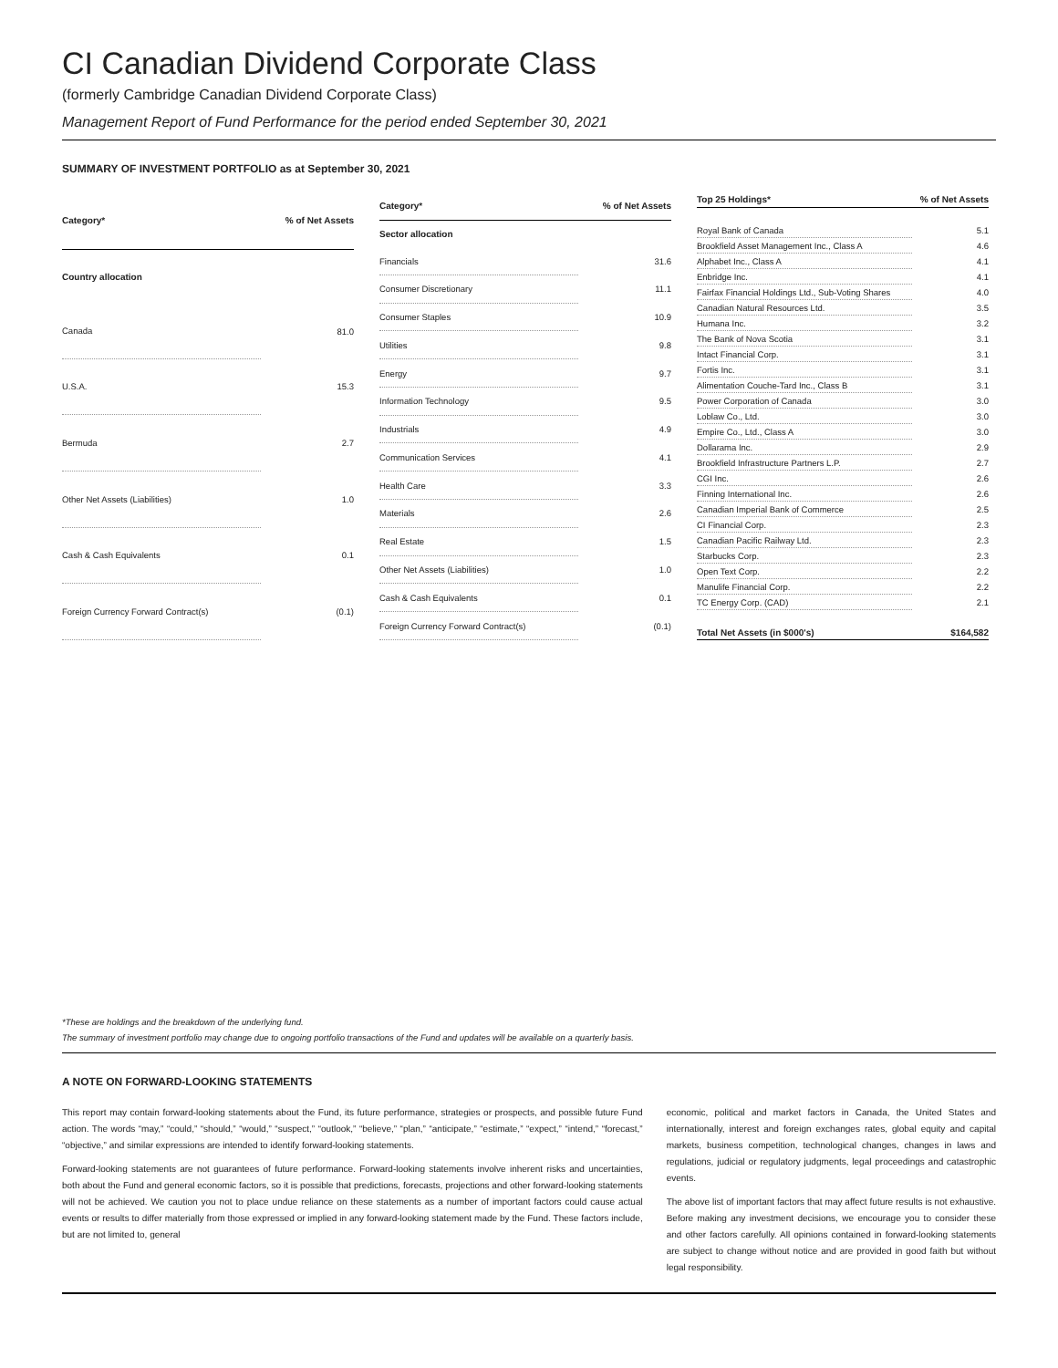CI Canadian Dividend Corporate Class
(formerly Cambridge Canadian Dividend Corporate Class)
Management Report of Fund Performance for the period ended September 30, 2021
SUMMARY OF INVESTMENT PORTFOLIO as at September 30, 2021
| Category* | % of Net Assets |
| --- | --- |
| Country allocation | |
| Canada | 81.0 |
| U.S.A. | 15.3 |
| Bermuda | 2.7 |
| Other Net Assets (Liabilities) | 1.0 |
| Cash & Cash Equivalents | 0.1 |
| Foreign Currency Forward Contract(s) | (0.1) |
| Category* | % of Net Assets |
| --- | --- |
| Sector allocation | |
| Financials | 31.6 |
| Consumer Discretionary | 11.1 |
| Consumer Staples | 10.9 |
| Utilities | 9.8 |
| Energy | 9.7 |
| Information Technology | 9.5 |
| Industrials | 4.9 |
| Communication Services | 4.1 |
| Health Care | 3.3 |
| Materials | 2.6 |
| Real Estate | 1.5 |
| Other Net Assets (Liabilities) | 1.0 |
| Cash & Cash Equivalents | 0.1 |
| Foreign Currency Forward Contract(s) | (0.1) |
| Top 25 Holdings* | % of Net Assets |
| --- | --- |
| Royal Bank of Canada | 5.1 |
| Brookfield Asset Management Inc., Class A | 4.6 |
| Alphabet Inc., Class A | 4.1 |
| Enbridge Inc. | 4.1 |
| Fairfax Financial Holdings Ltd., Sub-Voting Shares | 4.0 |
| Canadian Natural Resources Ltd. | 3.5 |
| Humana Inc. | 3.2 |
| The Bank of Nova Scotia | 3.1 |
| Intact Financial Corp. | 3.1 |
| Fortis Inc. | 3.1 |
| Alimentation Couche-Tard Inc., Class B | 3.1 |
| Power Corporation of Canada | 3.0 |
| Loblaw Co., Ltd. | 3.0 |
| Empire Co., Ltd., Class A | 3.0 |
| Dollarama Inc. | 2.9 |
| Brookfield Infrastructure Partners L.P. | 2.7 |
| CGI Inc. | 2.6 |
| Finning International Inc. | 2.6 |
| Canadian Imperial Bank of Commerce | 2.5 |
| CI Financial Corp. | 2.3 |
| Canadian Pacific Railway Ltd. | 2.3 |
| Starbucks Corp. | 2.3 |
| Open Text Corp. | 2.2 |
| Manulife Financial Corp. | 2.2 |
| TC Energy Corp. (CAD) | 2.1 |
| Total Net Assets (in $000's) | $164,582 |
*These are holdings and the breakdown of the underlying fund.
The summary of investment portfolio may change due to ongoing portfolio transactions of the Fund and updates will be available on a quarterly basis.
A NOTE ON FORWARD-LOOKING STATEMENTS
This report may contain forward-looking statements about the Fund, its future performance, strategies or prospects, and possible future Fund action. The words “may,” “could,” “should,” “would,” “suspect,” “outlook,” “believe,” “plan,” “anticipate,” “estimate,” “expect,” “intend,” “forecast,” “objective,” and similar expressions are intended to identify forward-looking statements.
Forward-looking statements are not guarantees of future performance. Forward-looking statements involve inherent risks and uncertainties, both about the Fund and general economic factors, so it is possible that predictions, forecasts, projections and other forward-looking statements will not be achieved. We caution you not to place undue reliance on these statements as a number of important factors could cause actual events or results to differ materially from those expressed or implied in any forward-looking statement made by the Fund. These factors include, but are not limited to, general
economic, political and market factors in Canada, the United States and internationally, interest and foreign exchanges rates, global equity and capital markets, business competition, technological changes, changes in laws and regulations, judicial or regulatory judgments, legal proceedings and catastrophic events.
The above list of important factors that may affect future results is not exhaustive. Before making any investment decisions, we encourage you to consider these and other factors carefully. All opinions contained in forward-looking statements are subject to change without notice and are provided in good faith but without legal responsibility.